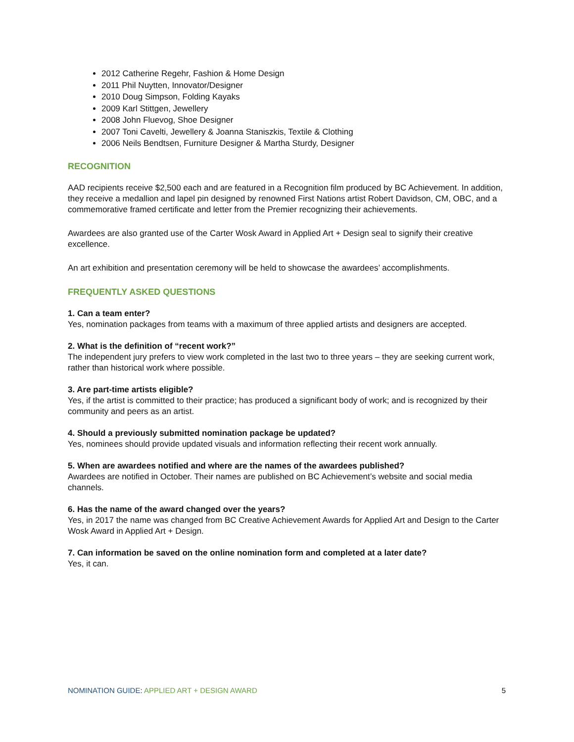2012 Catherine Regehr, Fashion & Home Design
2011 Phil Nuytten, Innovator/Designer
2010 Doug Simpson, Folding Kayaks
2009 Karl Stittgen, Jewellery
2008 John Fluevog, Shoe Designer
2007 Toni Cavelti, Jewellery & Joanna Staniszkis, Textile & Clothing
2006 Neils Bendtsen, Furniture Designer & Martha Sturdy, Designer
RECOGNITION
AAD recipients receive $2,500 each and are featured in a Recognition film produced by BC Achievement. In addition, they receive a medallion and lapel pin designed by renowned First Nations artist Robert Davidson, CM, OBC, and a commemorative framed certificate and letter from the Premier recognizing their achievements.
Awardees are also granted use of the Carter Wosk Award in Applied Art + Design seal to signify their creative excellence.
An art exhibition and presentation ceremony will be held to showcase the awardees’ accomplishments.
FREQUENTLY ASKED QUESTIONS
1. Can a team enter?
Yes, nomination packages from teams with a maximum of three applied artists and designers are accepted.
2. What is the definition of “recent work?”
The independent jury prefers to view work completed in the last two to three years – they are seeking current work, rather than historical work where possible.
3. Are part-time artists eligible?
Yes, if the artist is committed to their practice; has produced a significant body of work; and is recognized by their community and peers as an artist.
4. Should a previously submitted nomination package be updated?
Yes, nominees should provide updated visuals and information reflecting their recent work annually.
5. When are awardees notified and where are the names of the awardees published?
Awardees are notified in October. Their names are published on BC Achievement’s website and social media channels.
6. Has the name of the award changed over the years?
Yes, in 2017 the name was changed from BC Creative Achievement Awards for Applied Art and Design to the Carter Wosk Award in Applied Art + Design.
7. Can information be saved on the online nomination form and completed at a later date?
Yes, it can.
NOMINATION GUIDE: APPLIED ART + DESIGN AWARD 5